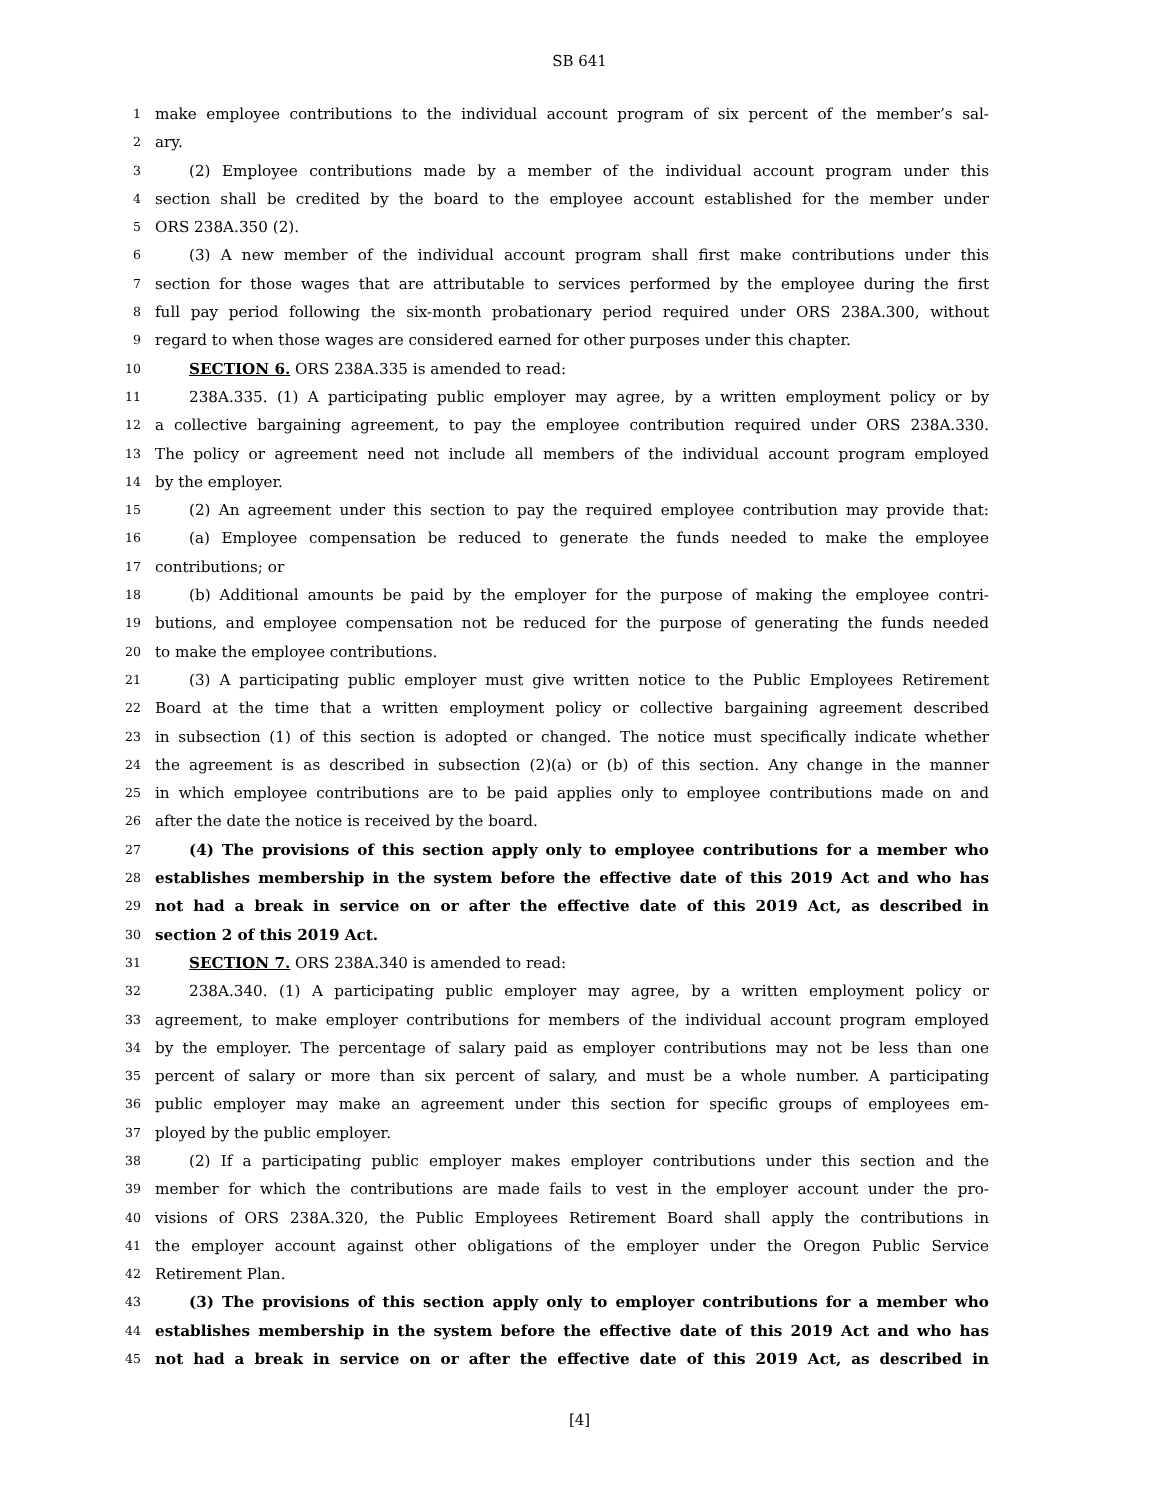SB 641
1 make employee contributions to the individual account program of six percent of the member’s sal-
2 ary.
3 (2) Employee contributions made by a member of the individual account program under this
4 section shall be credited by the board to the employee account established for the member under
5 ORS 238A.350 (2).
6 (3) A new member of the individual account program shall first make contributions under this
7 section for those wages that are attributable to services performed by the employee during the first
8 full pay period following the six-month probationary period required under ORS 238A.300, without
9 regard to when those wages are considered earned for other purposes under this chapter.
10 SECTION 6. ORS 238A.335 is amended to read:
11 238A.335. (1) A participating public employer may agree, by a written employment policy or by
12 a collective bargaining agreement, to pay the employee contribution required under ORS 238A.330.
13 The policy or agreement need not include all members of the individual account program employed
14 by the employer.
15 (2) An agreement under this section to pay the required employee contribution may provide that:
16 (a) Employee compensation be reduced to generate the funds needed to make the employee
17 contributions; or
18 (b) Additional amounts be paid by the employer for the purpose of making the employee contri-
19 butions, and employee compensation not be reduced for the purpose of generating the funds needed
20 to make the employee contributions.
21 (3) A participating public employer must give written notice to the Public Employees Retirement
22 Board at the time that a written employment policy or collective bargaining agreement described
23 in subsection (1) of this section is adopted or changed. The notice must specifically indicate whether
24 the agreement is as described in subsection (2)(a) or (b) of this section. Any change in the manner
25 in which employee contributions are to be paid applies only to employee contributions made on and
26 after the date the notice is received by the board.
27 (4) The provisions of this section apply only to employee contributions for a member who
28 establishes membership in the system before the effective date of this 2019 Act and who has
29 not had a break in service on or after the effective date of this 2019 Act, as described in
30 section 2 of this 2019 Act.
31 SECTION 7. ORS 238A.340 is amended to read:
32 238A.340. (1) A participating public employer may agree, by a written employment policy or
33 agreement, to make employer contributions for members of the individual account program employed
34 by the employer. The percentage of salary paid as employer contributions may not be less than one
35 percent of salary or more than six percent of salary, and must be a whole number. A participating
36 public employer may make an agreement under this section for specific groups of employees em-
37 ployed by the public employer.
38 (2) If a participating public employer makes employer contributions under this section and the
39 member for which the contributions are made fails to vest in the employer account under the pro-
40 visions of ORS 238A.320, the Public Employees Retirement Board shall apply the contributions in
41 the employer account against other obligations of the employer under the Oregon Public Service
42 Retirement Plan.
43 (3) The provisions of this section apply only to employer contributions for a member who
44 establishes membership in the system before the effective date of this 2019 Act and who has
45 not had a break in service on or after the effective date of this 2019 Act, as described in
[4]